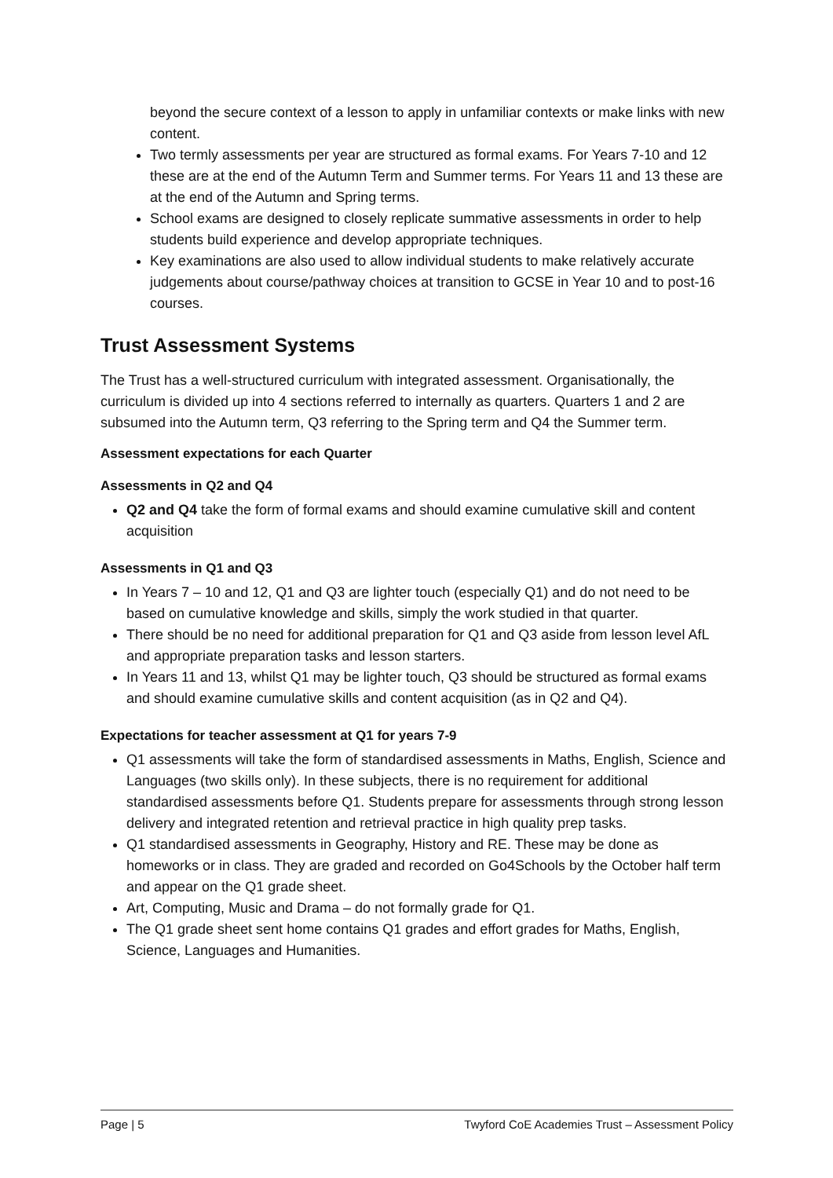beyond the secure context of a lesson to apply in unfamiliar contexts or make links with new content.
Two termly assessments per year are structured as formal exams. For Years 7-10 and 12 these are at the end of the Autumn Term and Summer terms. For Years 11 and 13 these are at the end of the Autumn and Spring terms.
School exams are designed to closely replicate summative assessments in order to help students build experience and develop appropriate techniques.
Key examinations are also used to allow individual students to make relatively accurate judgements about course/pathway choices at transition to GCSE in Year 10 and to post-16 courses.
Trust Assessment Systems
The Trust has a well-structured curriculum with integrated assessment. Organisationally, the curriculum is divided up into 4 sections referred to internally as quarters. Quarters 1 and 2 are subsumed into the Autumn term, Q3 referring to the Spring term and Q4 the Summer term.
Assessment expectations for each Quarter
Assessments in Q2 and Q4
Q2 and Q4 take the form of formal exams and should examine cumulative skill and content acquisition
Assessments in Q1 and Q3
In Years 7 – 10 and 12, Q1 and Q3 are lighter touch (especially Q1) and do not need to be based on cumulative knowledge and skills, simply the work studied in that quarter.
There should be no need for additional preparation for Q1 and Q3 aside from lesson level AfL and appropriate preparation tasks and lesson starters.
In Years 11 and 13, whilst Q1 may be lighter touch, Q3 should be structured as formal exams and should examine cumulative skills and content acquisition (as in Q2 and Q4).
Expectations for teacher assessment at Q1 for years 7-9
Q1 assessments will take the form of standardised assessments in Maths, English, Science and Languages (two skills only). In these subjects, there is no requirement for additional standardised assessments before Q1. Students prepare for assessments through strong lesson delivery and integrated retention and retrieval practice in high quality prep tasks.
Q1 standardised assessments in Geography, History and RE. These may be done as homeworks or in class. They are graded and recorded on Go4Schools by the October half term and appear on the Q1 grade sheet.
Art, Computing, Music and Drama – do not formally grade for Q1.
The Q1 grade sheet sent home contains Q1 grades and effort grades for Maths, English, Science, Languages and Humanities.
Page | 5 Twyford CoE Academies Trust – Assessment Policy